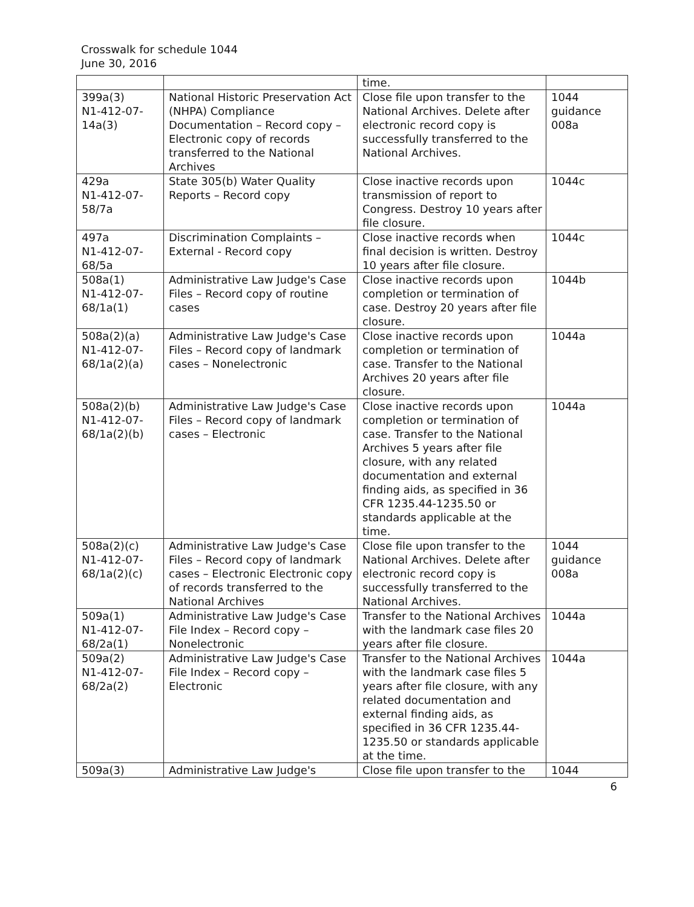Crosswalk for schedule 1044
June 30, 2016
| | | time. | |
| 399a(3) N1-412-07-14a(3) | National Historic Preservation Act (NHPA) Compliance Documentation – Record copy – Electronic copy of records transferred to the National Archives | Close file upon transfer to the National Archives. Delete after electronic record copy is successfully transferred to the National Archives. | 1044 guidance 008a |
| 429a N1-412-07-58/7a | State 305(b) Water Quality Reports – Record copy | Close inactive records upon transmission of report to Congress. Destroy 10 years after file closure. | 1044c |
| 497a N1-412-07-68/5a | Discrimination Complaints – External - Record copy | Close inactive records when final decision is written. Destroy 10 years after file closure. | 1044c |
| 508a(1) N1-412-07-68/1a(1) | Administrative Law Judge's Case Files – Record copy of routine cases | Close inactive records upon completion or termination of case. Destroy 20 years after file closure. | 1044b |
| 508a(2)(a) N1-412-07-68/1a(2)(a) | Administrative Law Judge's Case Files – Record copy of landmark cases – Nonelectronic | Close inactive records upon completion or termination of case. Transfer to the National Archives 20 years after file closure. | 1044a |
| 508a(2)(b) N1-412-07-68/1a(2)(b) | Administrative Law Judge's Case Files – Record copy of landmark cases – Electronic | Close inactive records upon completion or termination of case. Transfer to the National Archives 5 years after file closure, with any related documentation and external finding aids, as specified in 36 CFR 1235.44-1235.50 or standards applicable at the time. | 1044a |
| 508a(2)(c) N1-412-07-68/1a(2)(c) | Administrative Law Judge's Case Files – Record copy of landmark cases – Electronic Electronic copy of records transferred to the National Archives | Close file upon transfer to the National Archives. Delete after electronic record copy is successfully transferred to the National Archives. | 1044 guidance 008a |
| 509a(1) N1-412-07-68/2a(1) | Administrative Law Judge's Case File Index – Record copy – Nonelectronic | Transfer to the National Archives with the landmark case files 20 years after file closure. | 1044a |
| 509a(2) N1-412-07-68/2a(2) | Administrative Law Judge's Case File Index – Record copy – Electronic | Transfer to the National Archives with the landmark case files 5 years after file closure, with any related documentation and external finding aids, as specified in 36 CFR 1235.44-1235.50 or standards applicable at the time. | 1044a |
| 509a(3) | Administrative Law Judge's | Close file upon transfer to the | 1044 |
6